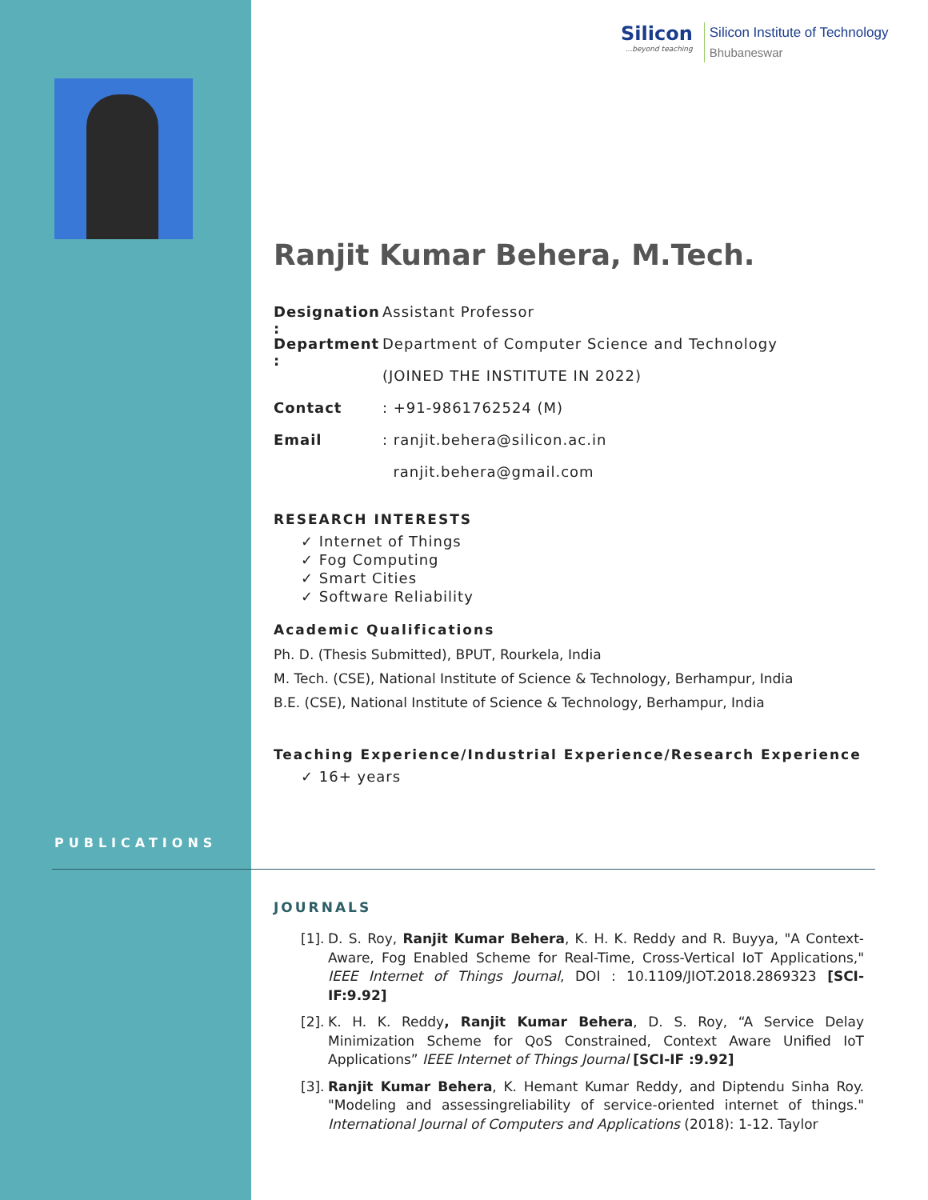Silicon...beyond teaching
Silicon Institute of Technology
Bhubaneswar
Ranjit Kumar Behera, M.Tech.
Designation : Assistant Professor
Department : Department of Computer Science and Technology
(JOINED THE INSTITUTE IN 2022)
Contact: +91-9861762524 (M)
Email: ranjit.behera@silicon.ac.in
ranjit.behera@gmail.com
RESEARCH INTERESTS
✓ Internet of Things
✓ Fog Computing
✓ Smart Cities
✓ Software Reliability
Academic Qualifications
Ph. D. (Thesis Submitted), BPUT, Rourkela, India
M. Tech. (CSE), National Institute of Science & Technology, Berhampur, India
B.E. (CSE), National Institute of Science & Technology, Berhampur, India
Teaching Experience/Industrial Experience/Research Experience
✓ 16+ years
PUBLICATIONS
JOURNALS
[1]. D. S. Roy, Ranjit Kumar Behera, K. H. K. Reddy and R. Buyya, "A Context-Aware, Fog Enabled Scheme for Real-Time, Cross-Vertical IoT Applications," IEEE Internet of Things Journal, DOI : 10.1109/JIOT.2018.2869323 [SCI-IF:9.92]
[2]. K. H. K. Reddy, Ranjit Kumar Behera, D. S. Roy, “A Service Delay Minimization Scheme for QoS Constrained, Context Aware Unified IoT Applications” IEEE Internet of Things Journal [SCI-IF :9.92]
[3]. Ranjit Kumar Behera, K. Hemant Kumar Reddy, and Diptendu Sinha Roy. "Modeling and assessingreliability of service-oriented internet of things." International Journal of Computers and Applications (2018): 1-12. Taylor